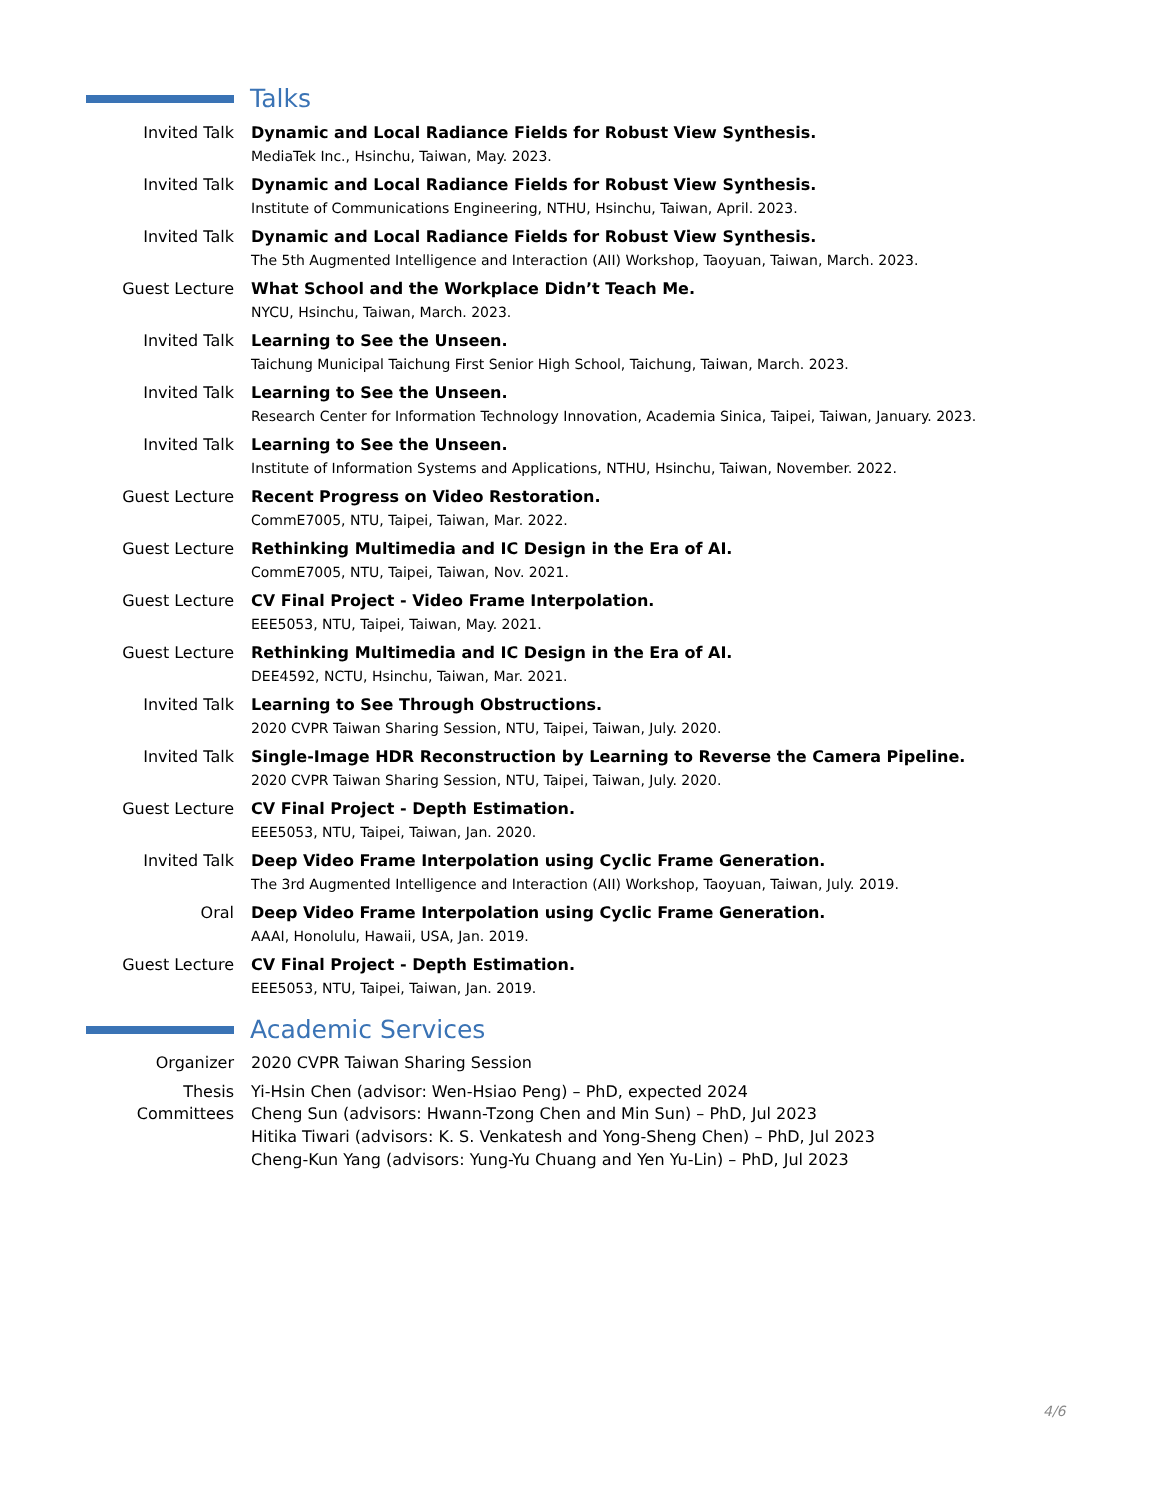Talks
Invited Talk Dynamic and Local Radiance Fields for Robust View Synthesis.
MediaTek Inc., Hsinchu, Taiwan, May. 2023.
Invited Talk Dynamic and Local Radiance Fields for Robust View Synthesis.
Institute of Communications Engineering, NTHU, Hsinchu, Taiwan, April. 2023.
Invited Talk Dynamic and Local Radiance Fields for Robust View Synthesis.
The 5th Augmented Intelligence and Interaction (AII) Workshop, Taoyuan, Taiwan, March. 2023.
Guest Lecture What School and the Workplace Didn’t Teach Me.
NYCU, Hsinchu, Taiwan, March. 2023.
Invited Talk Learning to See the Unseen.
Taichung Municipal Taichung First Senior High School, Taichung, Taiwan, March. 2023.
Invited Talk Learning to See the Unseen.
Research Center for Information Technology Innovation, Academia Sinica, Taipei, Taiwan, January. 2023.
Invited Talk Learning to See the Unseen.
Institute of Information Systems and Applications, NTHU, Hsinchu, Taiwan, November. 2022.
Guest Lecture Recent Progress on Video Restoration.
CommE7005, NTU, Taipei, Taiwan, Mar. 2022.
Guest Lecture Rethinking Multimedia and IC Design in the Era of AI.
CommE7005, NTU, Taipei, Taiwan, Nov. 2021.
Guest Lecture CV Final Project - Video Frame Interpolation.
EEE5053, NTU, Taipei, Taiwan, May. 2021.
Guest Lecture Rethinking Multimedia and IC Design in the Era of AI.
DEE4592, NCTU, Hsinchu, Taiwan, Mar. 2021.
Invited Talk Learning to See Through Obstructions.
2020 CVPR Taiwan Sharing Session, NTU, Taipei, Taiwan, July. 2020.
Invited Talk Single-Image HDR Reconstruction by Learning to Reverse the Camera Pipeline.
2020 CVPR Taiwan Sharing Session, NTU, Taipei, Taiwan, July. 2020.
Guest Lecture CV Final Project - Depth Estimation.
EEE5053, NTU, Taipei, Taiwan, Jan. 2020.
Invited Talk Deep Video Frame Interpolation using Cyclic Frame Generation.
The 3rd Augmented Intelligence and Interaction (AII) Workshop, Taoyuan, Taiwan, July. 2019.
Oral Deep Video Frame Interpolation using Cyclic Frame Generation.
AAAI, Honolulu, Hawaii, USA, Jan. 2019.
Guest Lecture CV Final Project - Depth Estimation.
EEE5053, NTU, Taipei, Taiwan, Jan. 2019.
Academic Services
Organizer 2020 CVPR Taiwan Sharing Session
Thesis Committees
Yi-Hsin Chen (advisor: Wen-Hsiao Peng) – PhD, expected 2024
Cheng Sun (advisors: Hwann-Tzong Chen and Min Sun) – PhD, Jul 2023
Hitika Tiwari (advisors: K. S. Venkatesh and Yong-Sheng Chen) – PhD, Jul 2023
Cheng-Kun Yang (advisors: Yung-Yu Chuang and Yen Yu-Lin) – PhD, Jul 2023
4/6